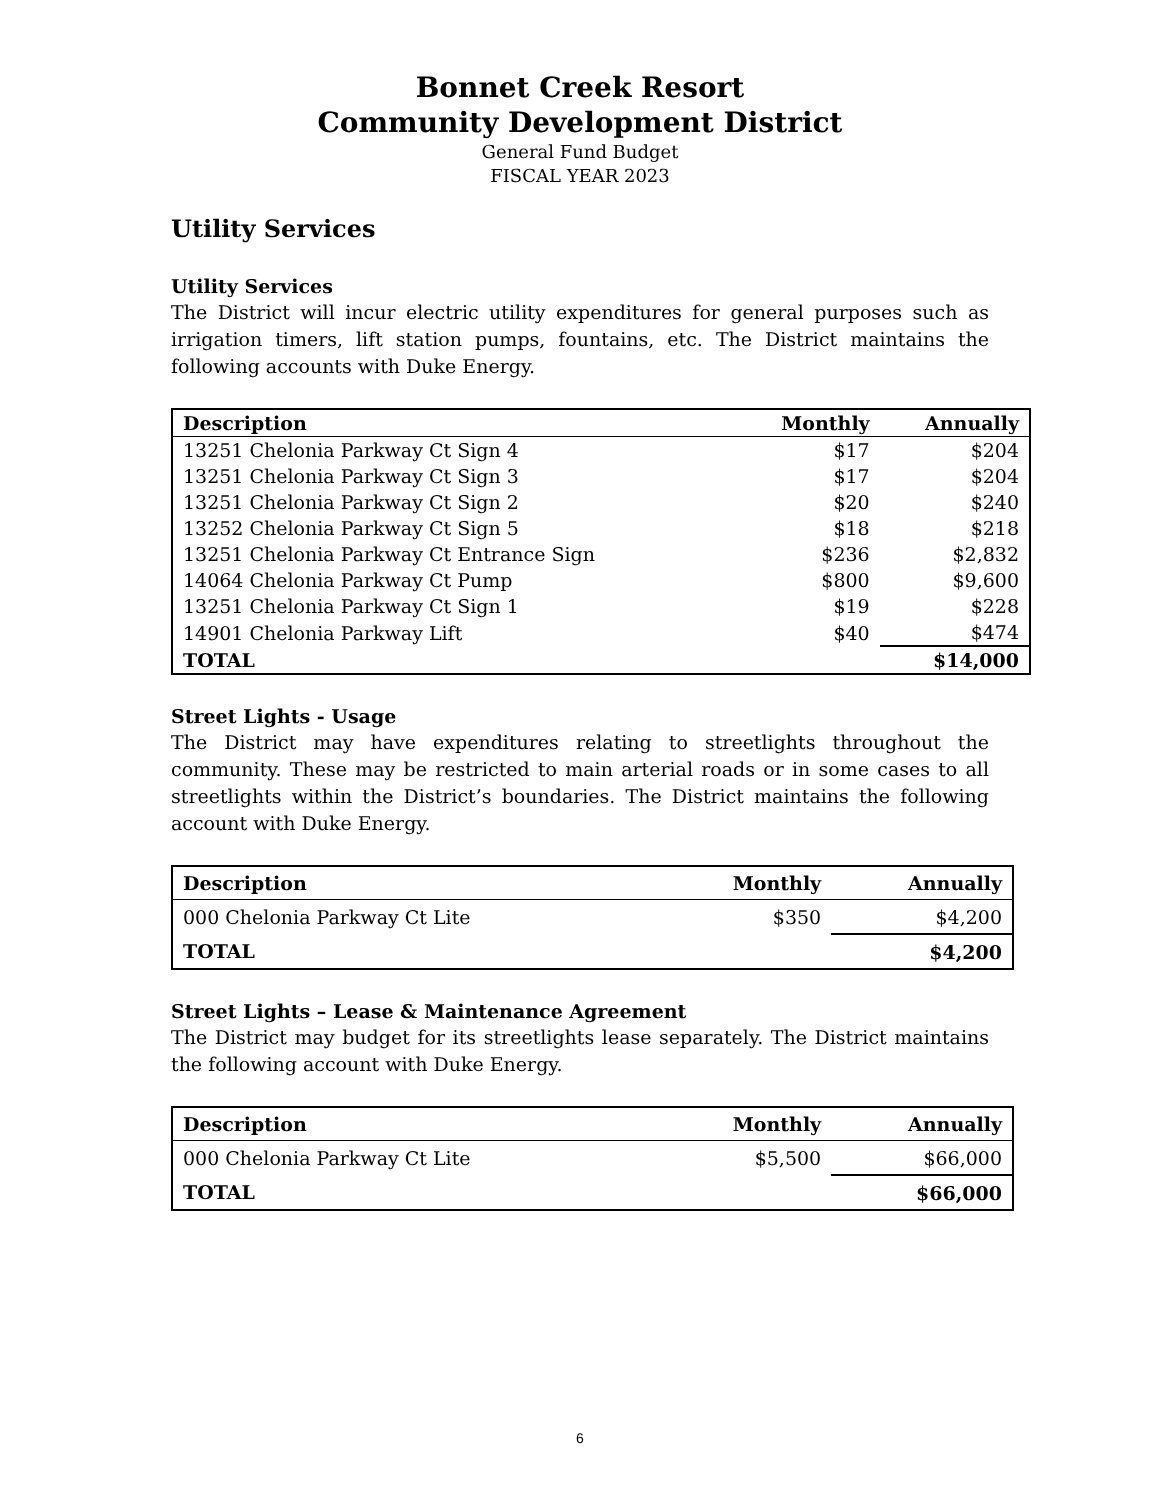Bonnet Creek Resort
Community Development District
General Fund Budget
FISCAL YEAR 2023
Utility Services
Utility Services
The District will incur electric utility expenditures for general purposes such as irrigation timers, lift station pumps, fountains, etc. The District maintains the following accounts with Duke Energy.
| Description | Monthly | Annually |
| --- | --- | --- |
| 13251 Chelonia Parkway Ct Sign 4 | $17 | $204 |
| 13251 Chelonia Parkway Ct Sign 3 | $17 | $204 |
| 13251 Chelonia Parkway Ct Sign 2 | $20 | $240 |
| 13252 Chelonia Parkway Ct Sign 5 | $18 | $218 |
| 13251 Chelonia Parkway Ct Entrance Sign | $236 | $2,832 |
| 14064 Chelonia Parkway Ct Pump | $800 | $9,600 |
| 13251 Chelonia Parkway Ct Sign 1 | $19 | $228 |
| 14901 Chelonia Parkway Lift | $40 | $474 |
| TOTAL | | $14,000 |
Street Lights - Usage
The District may have expenditures relating to streetlights throughout the community. These may be restricted to main arterial roads or in some cases to all streetlights within the District’s boundaries. The District maintains the following account with Duke Energy.
| Description | Monthly | Annually |
| --- | --- | --- |
| 000 Chelonia Parkway Ct Lite | $350 | $4,200 |
| TOTAL | | $4,200 |
Street Lights – Lease & Maintenance Agreement
The District may budget for its streetlights lease separately. The District maintains the following account with Duke Energy.
| Description | Monthly | Annually |
| --- | --- | --- |
| 000 Chelonia Parkway Ct Lite | $5,500 | $66,000 |
| TOTAL | | $66,000 |
6